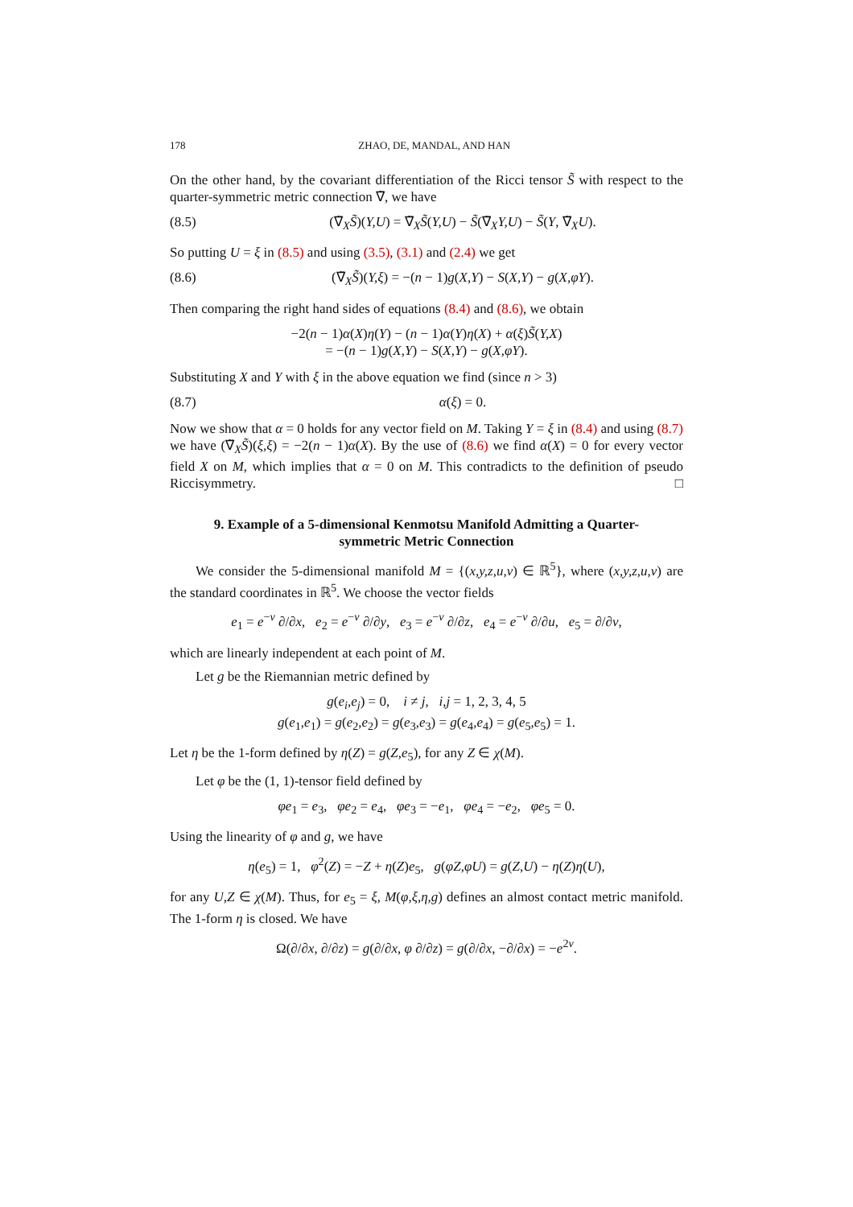178 ZHAO, DE, MANDAL, AND HAN
On the other hand, by the covariant differentiation of the Ricci tensor S̃ with respect to the quarter-symmetric metric connection ∇̃, we have
(8.5) (∇̃<sub>X</sub>S̃)(Y,U) = ∇̃<sub>X</sub>S̃(Y,U) − S̃(∇̃<sub>X</sub>Y,U) − S̃(Y, ∇̃<sub>X</sub>U).
So putting U = ξ in (8.5) and using (3.5), (3.1) and (2.4) we get
(8.6) (∇̃<sub>X</sub>S̃)(Y,ξ) = −(n − 1)g(X,Y) − S(X,Y) − g(X,φY).
Then comparing the right hand sides of equations (8.4) and (8.6), we obtain
−2(n − 1)α(X)η(Y) − (n − 1)α(Y)η(X) + α(ξ)S̃(Y,X)
= −(n − 1)g(X,Y) − S(X,Y) − g(X,φY).
Substituting X and Y with ξ in the above equation we find (since n > 3)
(8.7) α(ξ) = 0.
Now we show that α = 0 holds for any vector field on M. Taking Y = ξ in (8.4) and using (8.7) we have (∇̃<sub>X</sub>S̃)(ξ,ξ) = −2(n − 1)α(X). By the use of (8.6) we find α(X) = 0 for every vector field X on M, which implies that α = 0 on M. This contradicts to the definition of pseudo Riccisymmetry. □
9. Example of a 5-dimensional Kenmotsu Manifold Admitting a Quarter-symmetric Metric Connection
We consider the 5-dimensional manifold M = {(x,y,z,u,v) ∈ ℝ<sup>5</sup>}, where (x,y,z,u,v) are the standard coordinates in ℝ<sup>5</sup>. We choose the vector fields
e<sub>1</sub> = e<sup>−v</sup> ∂/∂x, e<sub>2</sub> = e<sup>−v</sup> ∂/∂y, e<sub>3</sub> = e<sup>−v</sup> ∂/∂z, e<sub>4</sub> = e<sup>−v</sup> ∂/∂u, e<sub>5</sub> = ∂/∂v,
which are linearly independent at each point of M.
Let g be the Riemannian metric defined by
g(e<sub>i</sub>,e<sub>j</sub>) = 0, i ≠ j, i,j = 1, 2, 3, 4, 5
g(e<sub>1</sub>,e<sub>1</sub>) = g(e<sub>2</sub>,e<sub>2</sub>) = g(e<sub>3</sub>,e<sub>3</sub>) = g(e<sub>4</sub>,e<sub>4</sub>) = g(e<sub>5</sub>,e<sub>5</sub>) = 1.
Let η be the 1-form defined by η(Z) = g(Z,e<sub>5</sub>), for any Z ∈ χ(M).
Let φ be the (1, 1)-tensor field defined by
φe<sub>1</sub> = e<sub>3</sub>, φe<sub>2</sub> = e<sub>4</sub>, φe<sub>3</sub> = −e<sub>1</sub>, φe<sub>4</sub> = −e<sub>2</sub>, φe<sub>5</sub> = 0.
Using the linearity of φ and g, we have
η(e<sub>5</sub>) = 1, φ<sup>2</sup>(Z) = −Z + η(Z)e<sub>5</sub>, g(φZ,φU) = g(Z,U) − η(Z)η(U),
for any U,Z ∈ χ(M). Thus, for e<sub>5</sub> = ξ, M(φ,ξ,η,g) defines an almost contact metric manifold. The 1-form η is closed. We have
Ω(∂/∂x, ∂/∂z) = g(∂/∂x, φ ∂/∂z) = g(∂/∂x, −∂/∂x) = −e<sup>2v</sup>.